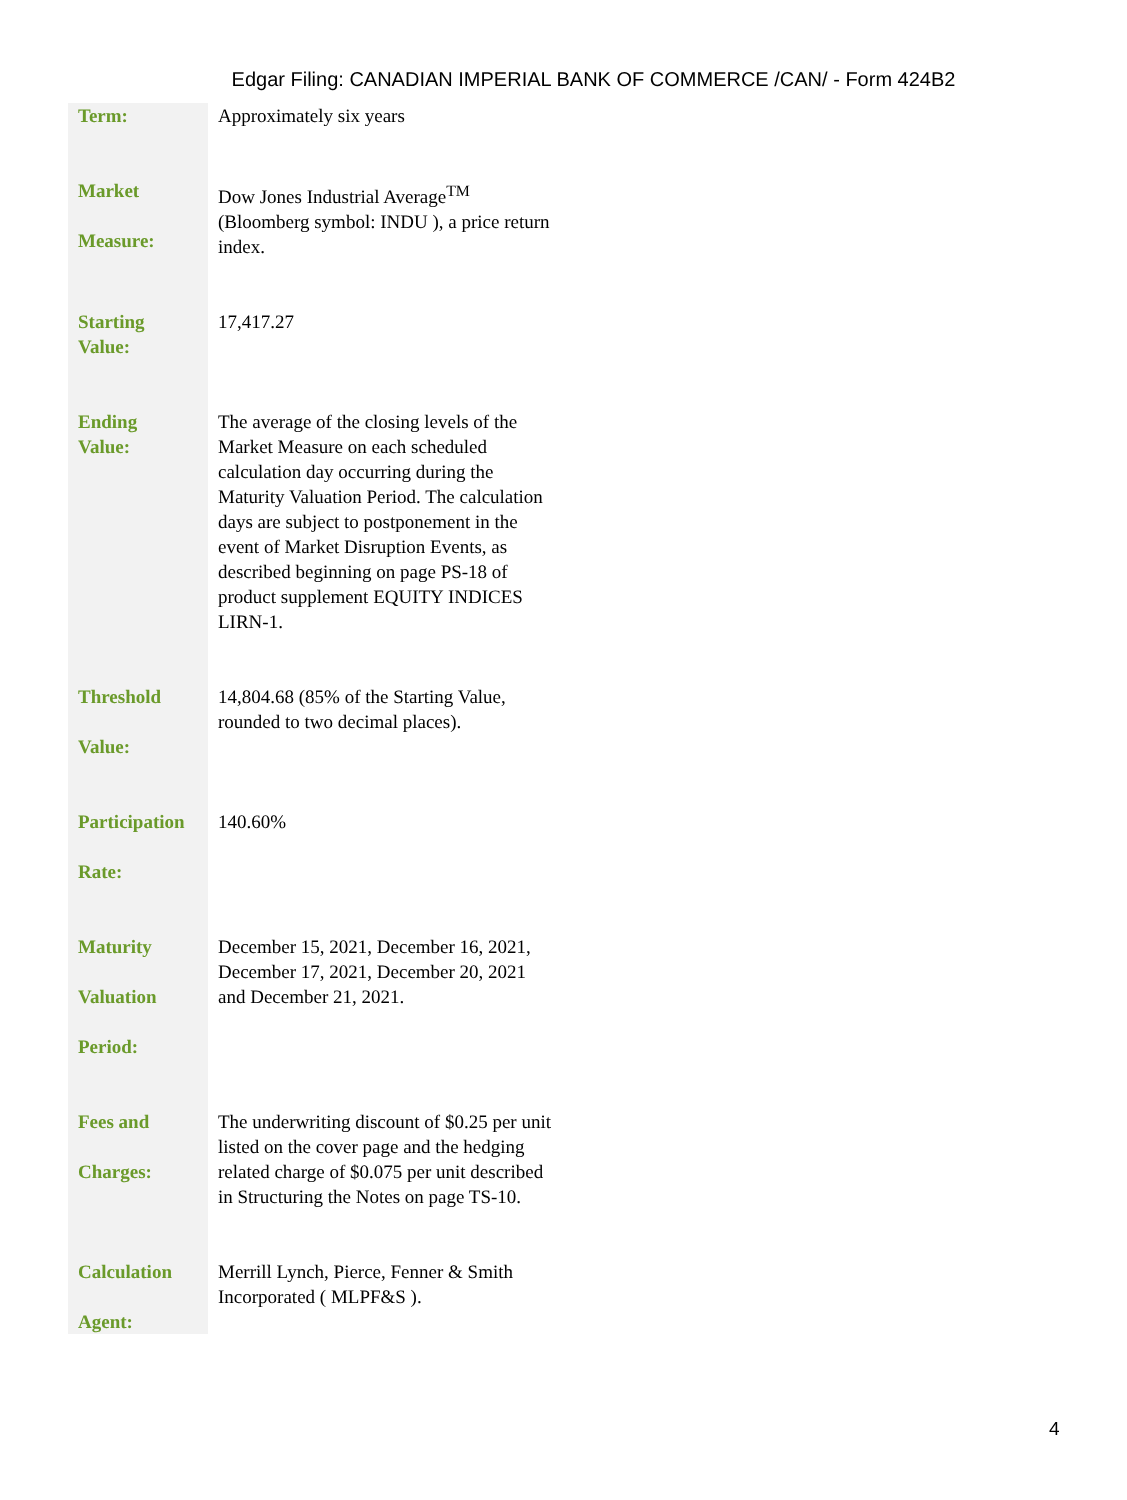Edgar Filing: CANADIAN IMPERIAL BANK OF COMMERCE /CAN/ - Form 424B2
| Term: | Approximately six years |
| Market Measure: | Dow Jones Industrial Average<sup>TM</sup> (Bloomberg symbol: INDU ), a price return index. |
| Starting Value: | 17,417.27 |
| Ending Value: | The average of the closing levels of the Market Measure on each scheduled calculation day occurring during the Maturity Valuation Period. The calculation days are subject to postponement in the event of Market Disruption Events, as described beginning on page PS-18 of product supplement EQUITY INDICES LIRN-1. |
| Threshold Value: | 14,804.68 (85% of the Starting Value, rounded to two decimal places). |
| Participation Rate: | 140.60% |
| Maturity Valuation Period: | December 15, 2021, December 16, 2021, December 17, 2021, December 20, 2021 and December 21, 2021. |
| Fees and Charges: | The underwriting discount of $0.25 per unit listed on the cover page and the hedging related charge of $0.075 per unit described in Structuring the Notes on page TS-10. |
| Calculation Agent: | Merrill Lynch, Pierce, Fenner & Smith Incorporated ( MLPF&S ). |
4